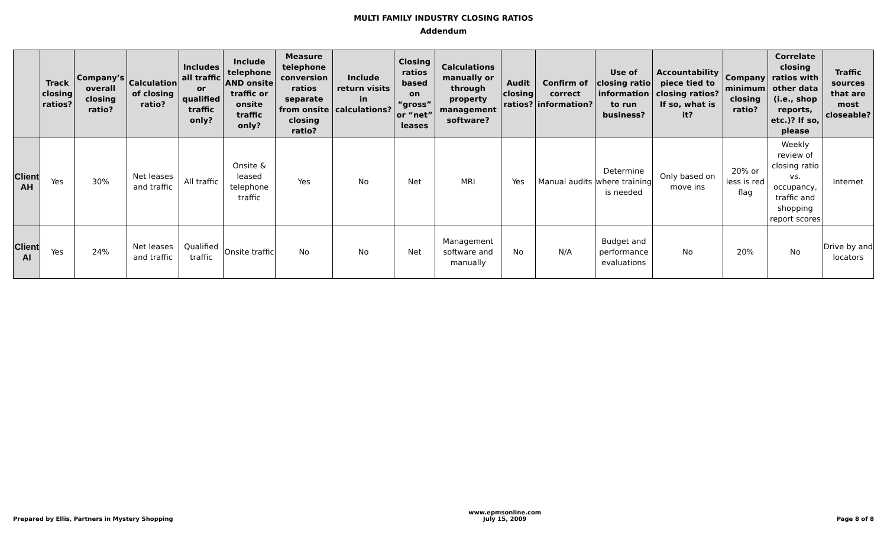MULTI FAMILY INDUSTRY CLOSING RATIOS
Addendum
| | Track closing ratios? | Company’s overall closing ratio? | Calculation of closing ratio? | Includes all traffic or qualified traffic only? | Include telephone AND onsite traffic or onsite traffic only? | Measure telephone conversion ratios separate from onsite closing ratio? | Include return visits in calculations? | Closing ratios based on “gross” or “net” leases | Calculations manually or through property management software? | Audit closing ratios? | Confirm of correct information? | Use of closing ratio information to run business? | Accountability piece tied to closing ratios? If so, what is it? | Company minimum closing ratio? | Correlate closing ratios with other data (i.e., shop reports, etc.)? If so, please | Traffic sources that are most closeable? |
| --- | --- | --- | --- | --- | --- | --- | --- | --- | --- | --- | --- | --- | --- | --- | --- | --- |
| Client AH | Yes | 30% | Net leases and traffic | All traffic | Onsite & leased telephone traffic | Yes | No | Net | MRI | Yes | Manual audits | Determine where training is needed | Only based on move ins | 20% or less is red flag | Weekly review of closing ratio vs. occupancy, traffic and shopping report scores | Internet |
| Client AI | Yes | 24% | Net leases and traffic | Qualified traffic | Onsite traffic | No | No | Net | Management software and manually | No | N/A | Budget and performance evaluations | No | 20% | No | Drive by and locators |
Prepared by Ellis, Partners in Mystery Shopping
www.epmsonline.com
July 15, 2009
Page 8 of 8